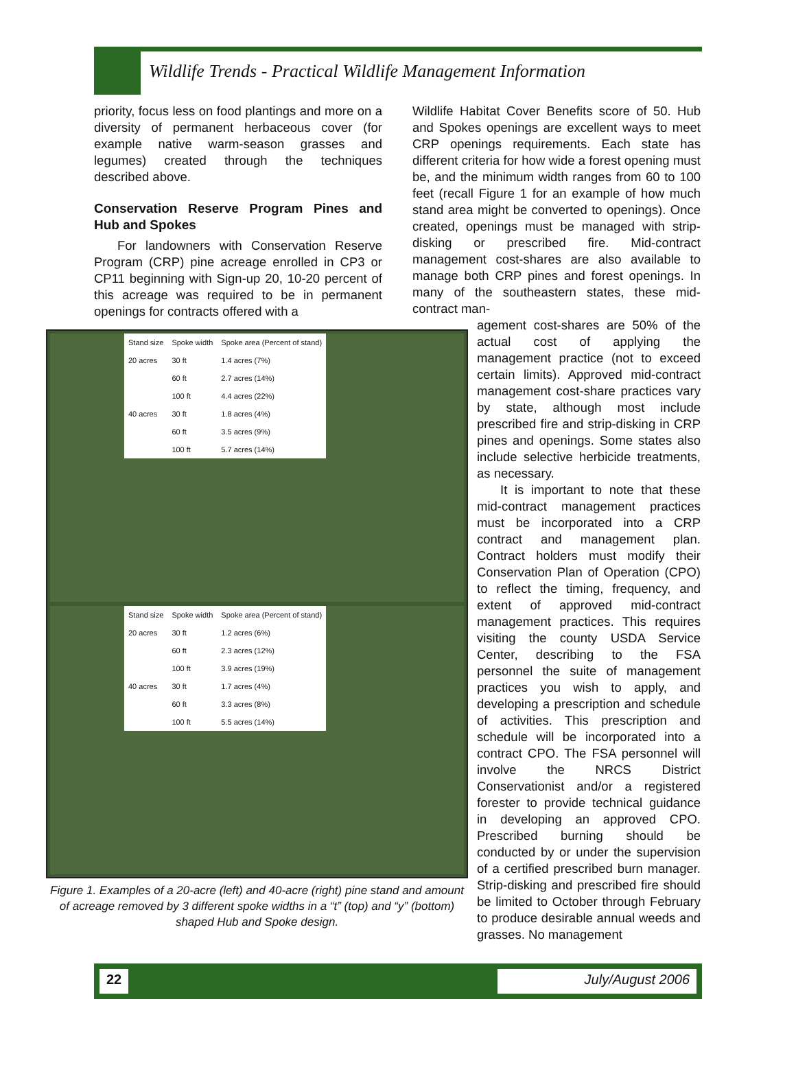Wildlife Trends - Practical Wildlife Management Information
priority, focus less on food plantings and more on a diversity of permanent herbaceous cover (for example native warm-season grasses and legumes) created through the techniques described above.
Conservation Reserve Program Pines and Hub and Spokes
For landowners with Conservation Reserve Program (CRP) pine acreage enrolled in CP3 or CP11 beginning with Sign-up 20, 10-20 percent of this acreage was required to be in permanent openings for contracts offered with a
| Stand size | Spoke width | Spoke area (Percent of stand) |
| --- | --- | --- |
| 20 acres | 30 ft | 1.4 acres (7%) |
| | 60 ft | 2.7 acres (14%) |
| | 100 ft | 4.4 acres (22%) |
| 40 acres | 30 ft | 1.8 acres (4%) |
| | 60 ft | 3.5 acres (9%) |
| | 100 ft | 5.7 acres (14%) |
| Stand size | Spoke width | Spoke area (Percent of stand) |
| --- | --- | --- |
| 20 acres | 30 ft | 1.2 acres (6%) |
| | 60 ft | 2.3 acres (12%) |
| | 100 ft | 3.9 acres (19%) |
| 40 acres | 30 ft | 1.7 acres (4%) |
| | 60 ft | 3.3 acres (8%) |
| | 100 ft | 5.5 acres (14%) |
Figure 1. Examples of a 20-acre (left) and 40-acre (right) pine stand and amount of acreage removed by 3 different spoke widths in a “t” (top) and “y” (bottom) shaped Hub and Spoke design.
Wildlife Habitat Cover Benefits score of 50. Hub and Spokes openings are excellent ways to meet CRP openings requirements. Each state has different criteria for how wide a forest opening must be, and the minimum width ranges from 60 to 100 feet (recall Figure 1 for an example of how much stand area might be converted to openings). Once created, openings must be managed with strip-disking or prescribed fire. Mid-contract management cost-shares are also available to manage both CRP pines and forest openings. In many of the southeastern states, these mid-contract man-
agement cost-shares are 50% of the actual cost of applying the management practice (not to exceed certain limits). Approved mid-contract management cost-share practices vary by state, although most include prescribed fire and strip-disking in CRP pines and openings. Some states also include selective herbicide treatments, as necessary.
It is important to note that these mid-contract management practices must be incorporated into a CRP contract and management plan. Contract holders must modify their Conservation Plan of Operation (CPO) to reflect the timing, frequency, and extent of approved mid-contract management practices. This requires visiting the county USDA Service Center, describing to the FSA personnel the suite of management practices you wish to apply, and developing a prescription and schedule of activities. This prescription and schedule will be incorporated into a contract CPO. The FSA personnel will involve the NRCS District Conservationist and/or a registered forester to provide technical guidance in developing an approved CPO. Prescribed burning should be conducted by or under the supervision of a certified prescribed burn manager. Strip-disking and prescribed fire should be limited to October through February to produce desirable annual weeds and grasses. No management
22 July/August 2006